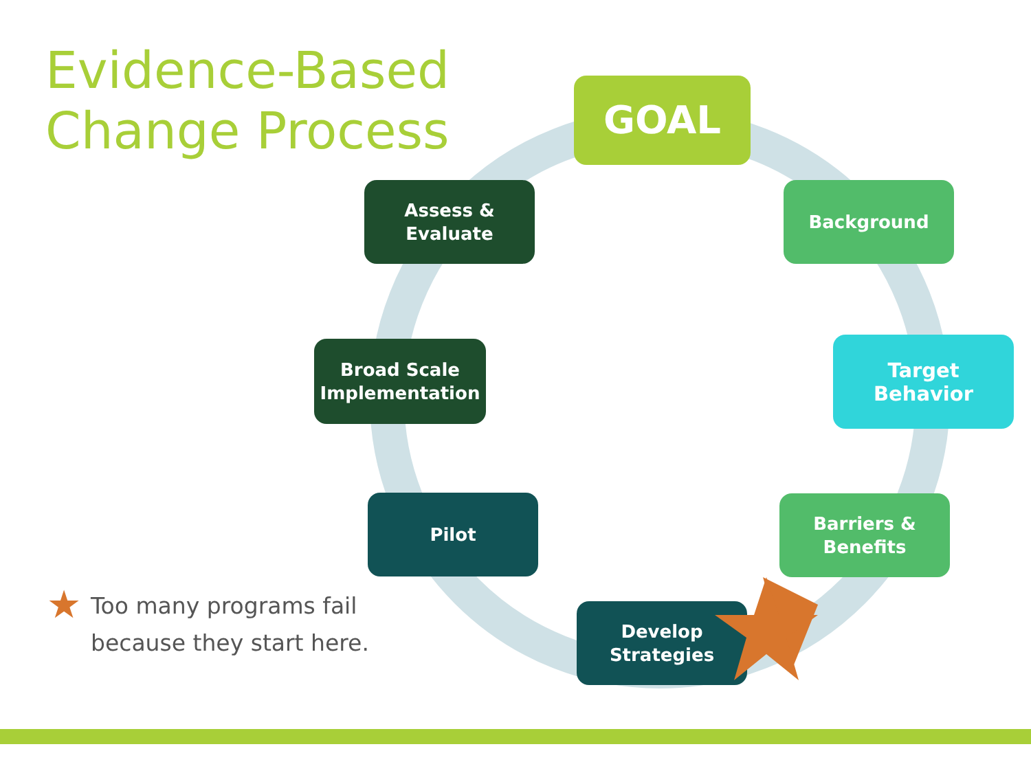Evidence-Based
Change Process
GOAL
Background
Target
Behavior
Barriers &
Benefits
Develop
Strategies
Pilot
Broad Scale
Implementation
Assess &
Evaluate
★
Too many programs fail
because they start here.